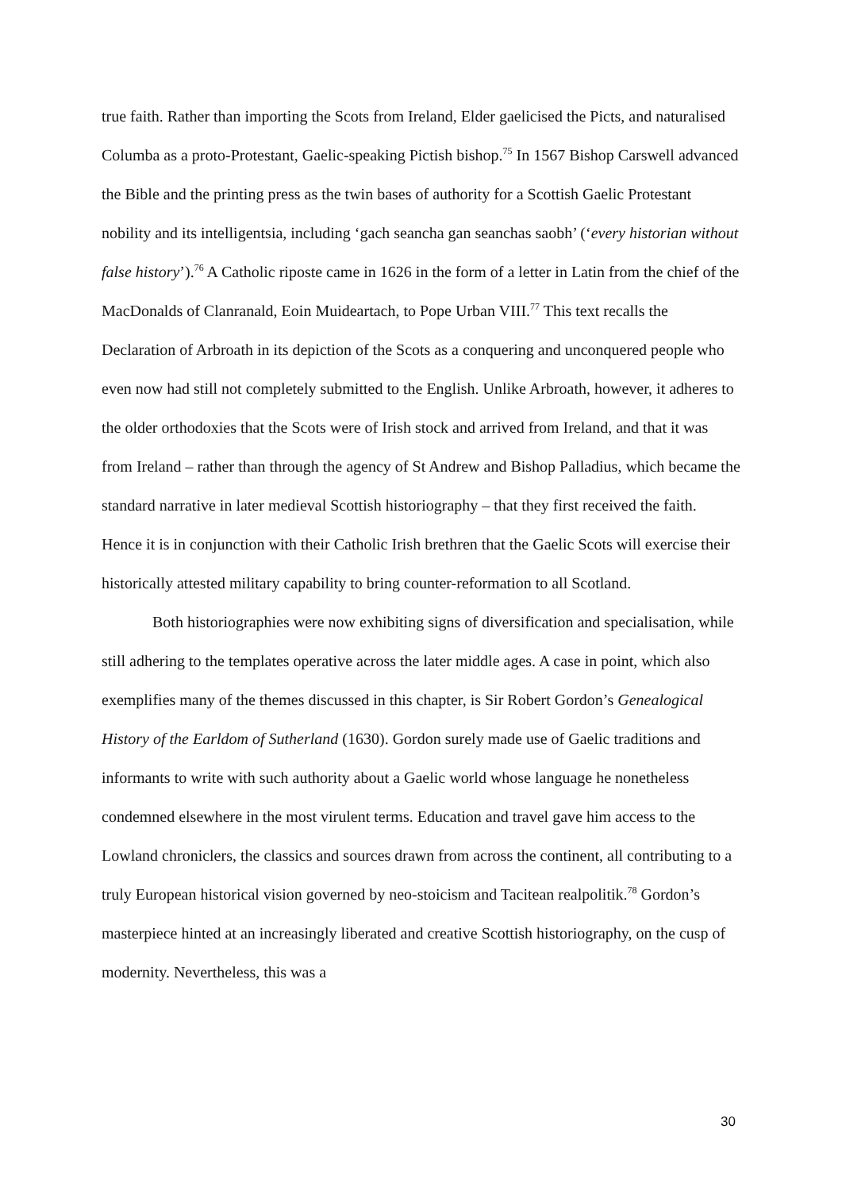true faith. Rather than importing the Scots from Ireland, Elder gaelicised the Picts, and naturalised Columba as a proto-Protestant, Gaelic-speaking Pictish bishop.<sup>75</sup> In 1567 Bishop Carswell advanced the Bible and the printing press as the twin bases of authority for a Scottish Gaelic Protestant nobility and its intelligentsia, including ‘gach seancha gan seanchas saobh’ (‘every historian without false history’).<sup>76</sup> A Catholic riposte came in 1626 in the form of a letter in Latin from the chief of the MacDonalds of Clanranald, Eoin Muideartach, to Pope Urban VIII.<sup>77</sup> This text recalls the Declaration of Arbroath in its depiction of the Scots as a conquering and unconquered people who even now had still not completely submitted to the English. Unlike Arbroath, however, it adheres to the older orthodoxies that the Scots were of Irish stock and arrived from Ireland, and that it was from Ireland – rather than through the agency of St Andrew and Bishop Palladius, which became the standard narrative in later medieval Scottish historiography – that they first received the faith. Hence it is in conjunction with their Catholic Irish brethren that the Gaelic Scots will exercise their historically attested military capability to bring counter-reformation to all Scotland.
Both historiographies were now exhibiting signs of diversification and specialisation, while still adhering to the templates operative across the later middle ages. A case in point, which also exemplifies many of the themes discussed in this chapter, is Sir Robert Gordon’s Genealogical History of the Earldom of Sutherland (1630). Gordon surely made use of Gaelic traditions and informants to write with such authority about a Gaelic world whose language he nonetheless condemned elsewhere in the most virulent terms. Education and travel gave him access to the Lowland chroniclers, the classics and sources drawn from across the continent, all contributing to a truly European historical vision governed by neo-stoicism and Tacitean realpolitik.<sup>78</sup> Gordon’s masterpiece hinted at an increasingly liberated and creative Scottish historiography, on the cusp of modernity. Nevertheless, this was a
30